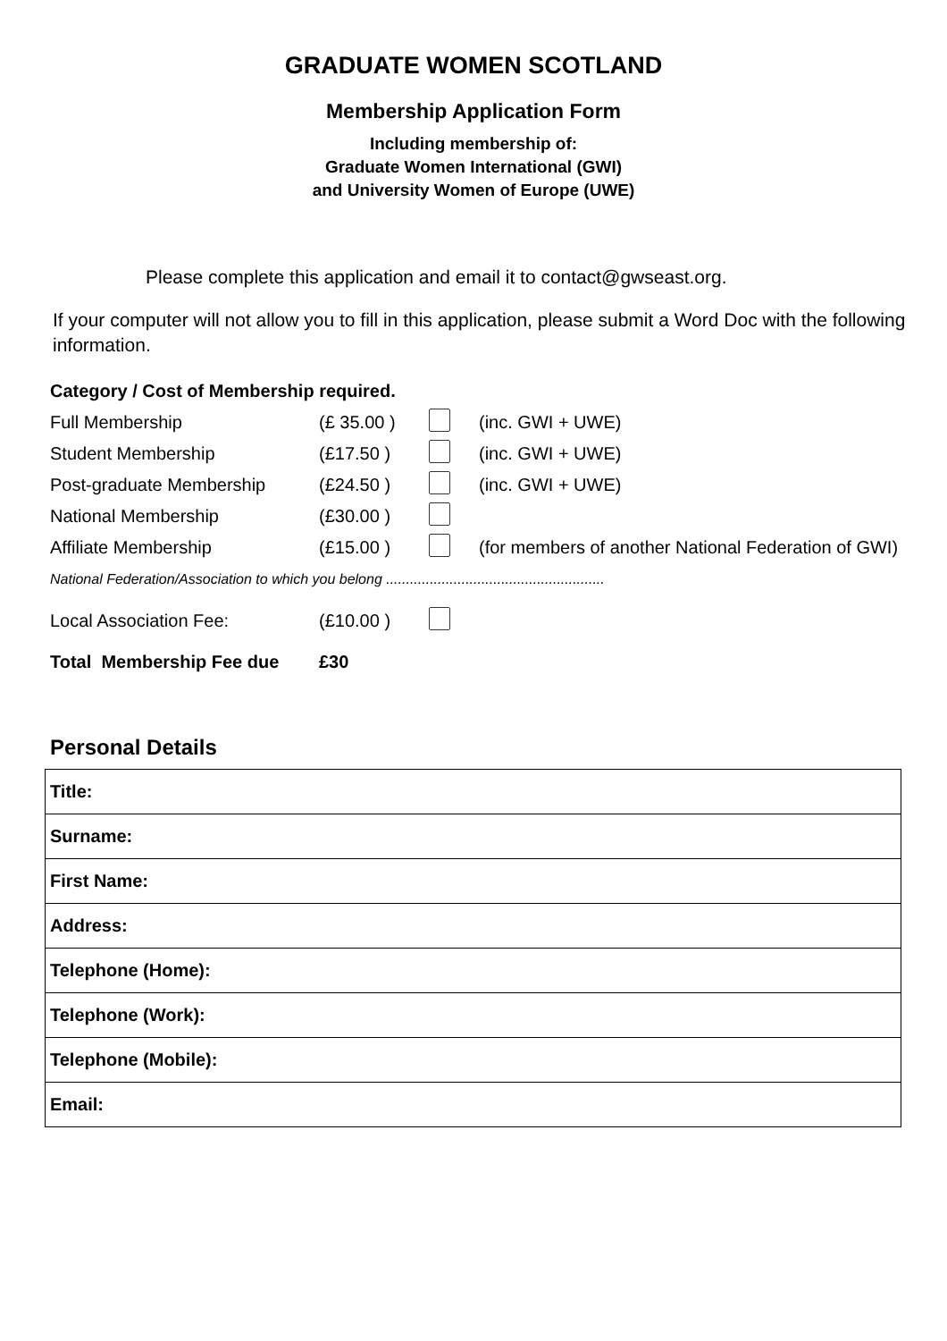GRADUATE WOMEN SCOTLAND
Membership Application Form
Including membership of:
Graduate Women International (GWI)
and University Women of Europe (UWE)
Please complete this application and email it to contact@gwseast.org.
If your computer will not allow you to fill in this application, please submit a Word Doc with the following information.
Category / Cost of Membership required.
| Full Membership | (£ 35.00 ) | | (inc. GWI + UWE) |
| Student Membership | (£17.50 ) | | (inc. GWI + UWE) |
| Post-graduate Membership | (£24.50 ) | | (inc. GWI + UWE) |
| National Membership | (£30.00 ) | | |
| Affiliate Membership | (£15.00 ) | | (for members of another National Federation of GWI) |
| National Federation/Association to which you belong ....................................................... | | | |
| Local Association Fee: | (£10.00 ) | | |
| Total Membership Fee due | £30 | | |
Personal Details
| Title: |
| Surname: |
| First Name: |
| Address: |
| Telephone (Home): |
| Telephone (Work): |
| Telephone (Mobile): |
| Email: |